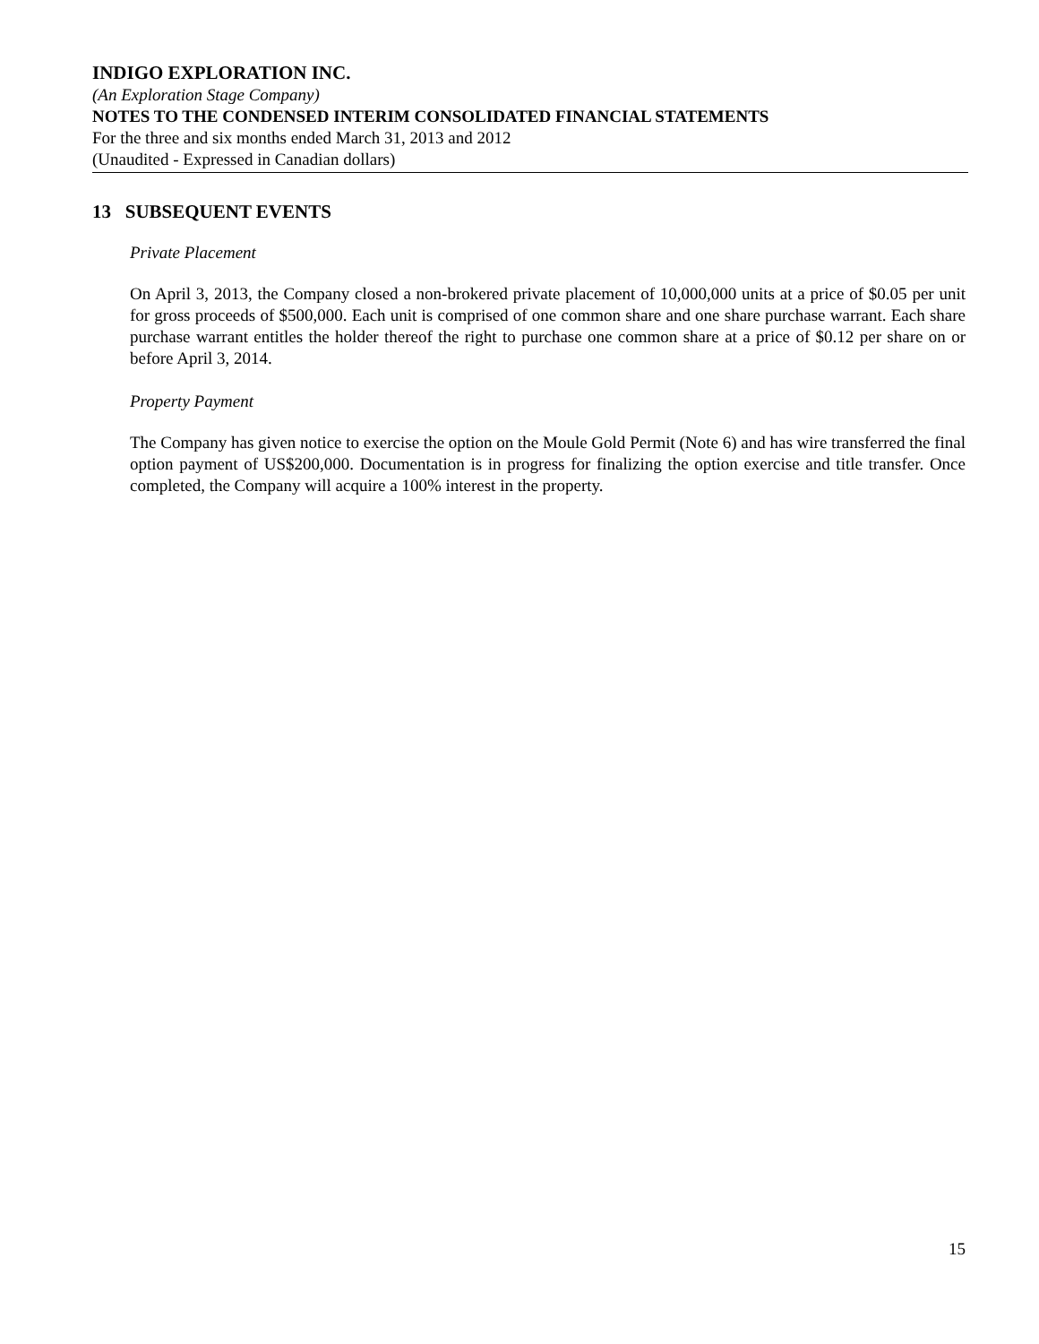INDIGO EXPLORATION INC.
(An Exploration Stage Company)
NOTES TO THE CONDENSED INTERIM CONSOLIDATED FINANCIAL STATEMENTS
For the three and six months ended March 31, 2013 and 2012
(Unaudited - Expressed in Canadian dollars)
13 SUBSEQUENT EVENTS
Private Placement
On April 3, 2013, the Company closed a non-brokered private placement of 10,000,000 units at a price of $0.05 per unit for gross proceeds of $500,000. Each unit is comprised of one common share and one share purchase warrant. Each share purchase warrant entitles the holder thereof the right to purchase one common share at a price of $0.12 per share on or before April 3, 2014.
Property Payment
The Company has given notice to exercise the option on the Moule Gold Permit (Note 6) and has wire transferred the final option payment of US$200,000. Documentation is in progress for finalizing the option exercise and title transfer. Once completed, the Company will acquire a 100% interest in the property.
15